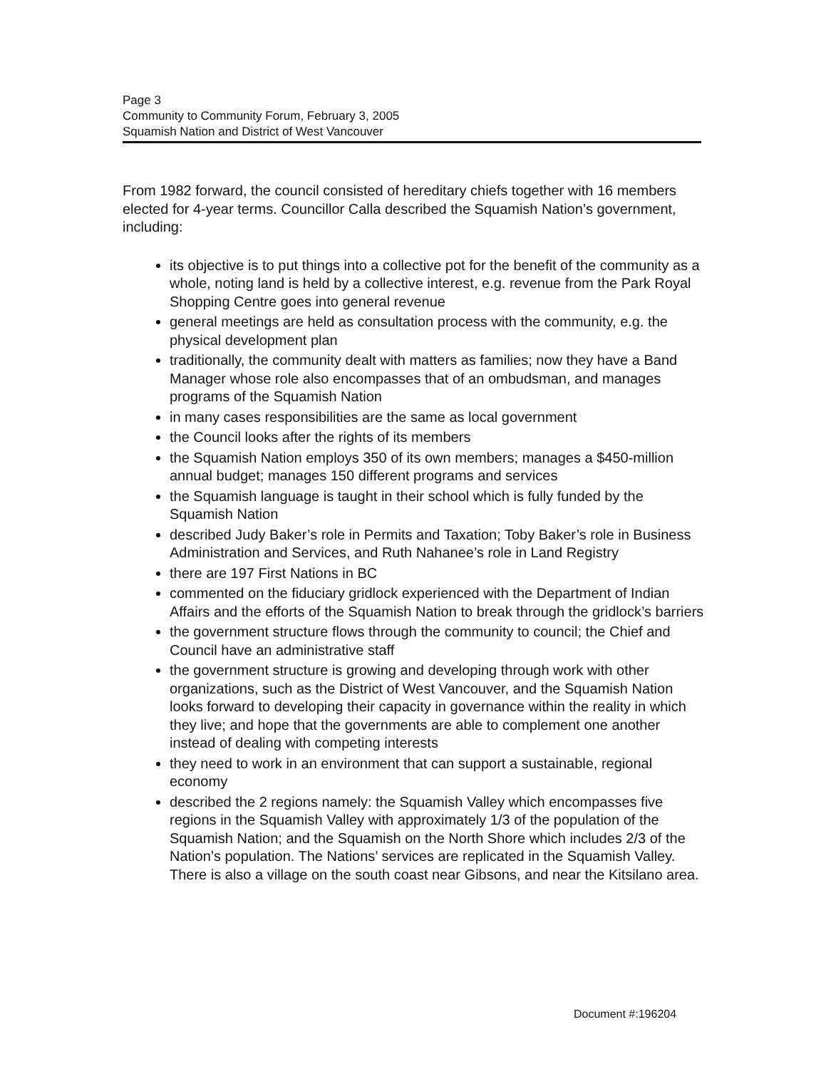Page 3
Community to Community Forum, February 3, 2005
Squamish Nation and District of West Vancouver
From 1982 forward, the council consisted of hereditary chiefs together with 16 members elected for 4-year terms. Councillor Calla described the Squamish Nation’s government, including:
its objective is to put things into a collective pot for the benefit of the community as a whole, noting land is held by a collective interest, e.g. revenue from the Park Royal Shopping Centre goes into general revenue
general meetings are held as consultation process with the community, e.g. the physical development plan
traditionally, the community dealt with matters as families; now they have a Band Manager whose role also encompasses that of an ombudsman, and manages programs of the Squamish Nation
in many cases responsibilities are the same as local government
the Council looks after the rights of its members
the Squamish Nation employs 350 of its own members; manages a $450-million annual budget; manages 150 different programs and services
the Squamish language is taught in their school which is fully funded by the Squamish Nation
described Judy Baker’s role in Permits and Taxation; Toby Baker’s role in Business Administration and Services, and Ruth Nahanee’s role in Land Registry
there are 197 First Nations in BC
commented on the fiduciary gridlock experienced with the Department of Indian Affairs and the efforts of the Squamish Nation to break through the gridlock’s barriers
the government structure flows through the community to council; the Chief and Council have an administrative staff
the government structure is growing and developing through work with other organizations, such as the District of West Vancouver, and the Squamish Nation looks forward to developing their capacity in governance within the reality in which they live; and hope that the governments are able to complement one another instead of dealing with competing interests
they need to work in an environment that can support a sustainable, regional economy
described the 2 regions namely: the Squamish Valley which encompasses five regions in the Squamish Valley with approximately 1/3 of the population of the Squamish Nation; and the Squamish on the North Shore which includes 2/3 of the Nation’s population. The Nations’ services are replicated in the Squamish Valley. There is also a village on the south coast near Gibsons, and near the Kitsilano area.
Document #:196204